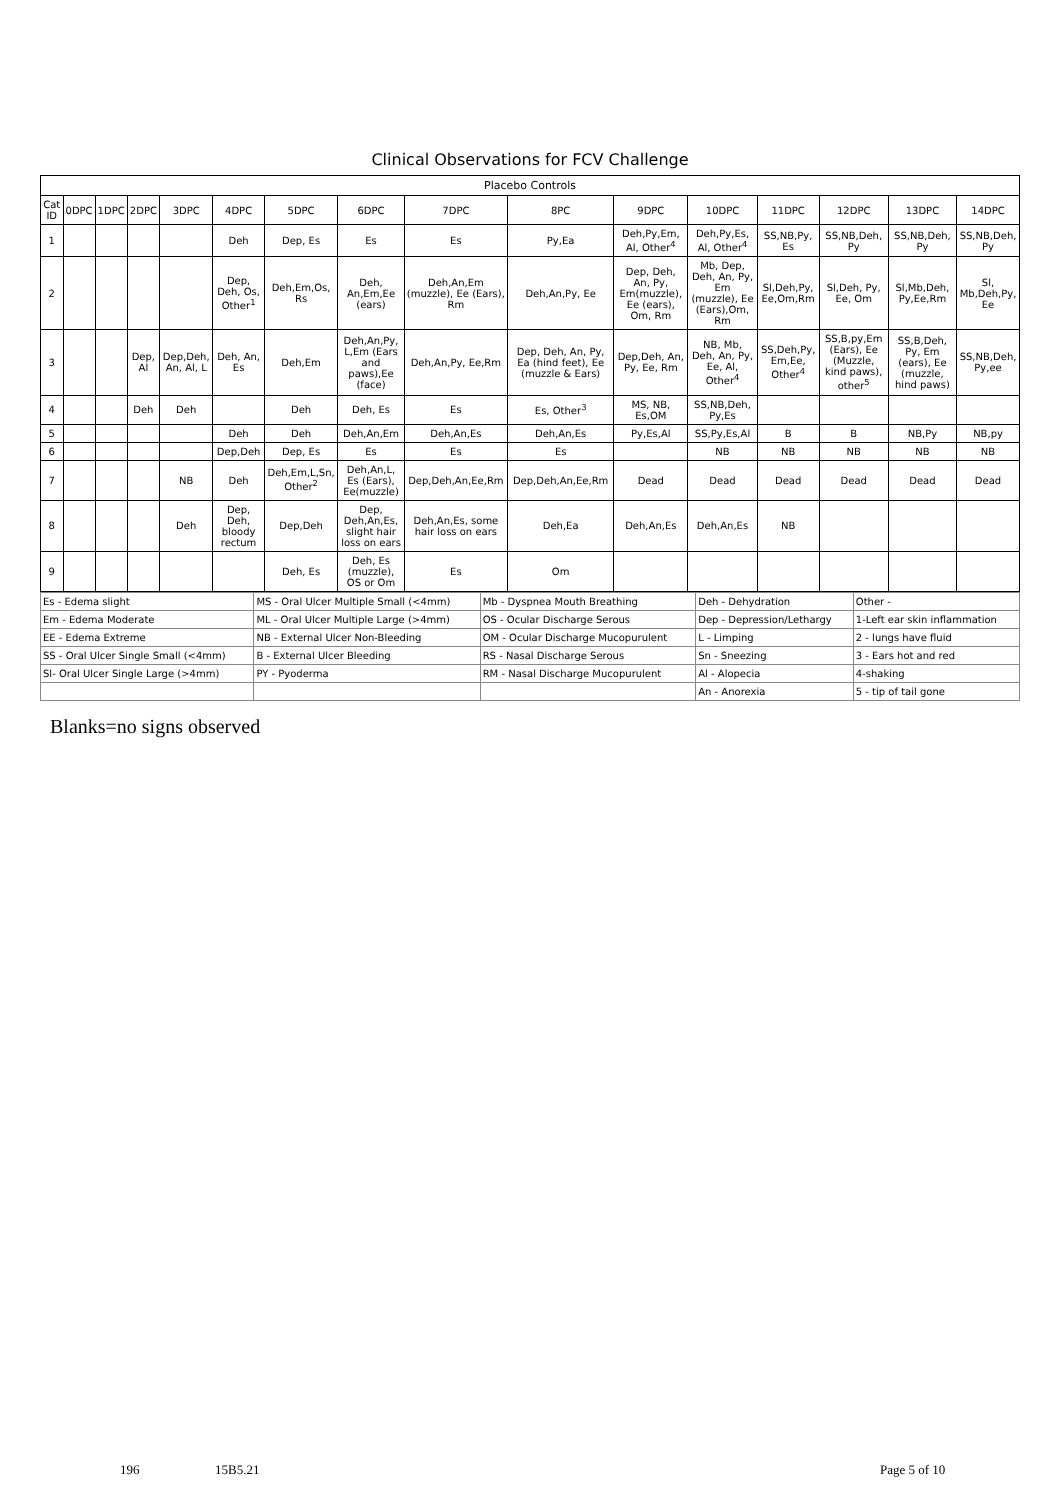Clinical Observations for FCV Challenge
| Placebo Controls | | | | | | | | | | | | | | | |
| --- | --- | --- | --- | --- | --- | --- | --- | --- | --- | --- | --- | --- | --- | --- | --- |
| Cat ID | 0DPC | 1DPC | 2DPC | 3DPC | 4DPC | 5DPC | 6DPC | 7DPC | 8PC | 9DPC | 10DPC | 11DPC | 12DPC | 13DPC | 14DPC |
| 1 | | | | | Deh | Dep, Es | Es | Es | Py,Ea | Deh,Py,Em, Al, Other<sup>4</sup> | Deh,Py,Es, Al, Other<sup>4</sup> | SS,NB,Py, Es | SS,NB,Deh, Py | SS,NB,Deh, Py | SS,NB,Deh, Py |
| 2 | | | | | Dep, Deh, Os, Other<sup>1</sup> | Deh,Em,Os, Rs | Deh, An,Em,Ee (ears) | Deh,An,Em (muzzle), Ee (Ears), Rm | Deh,An,Py, Ee | Dep, Deh, An, Py, Em(muzzle), Ee (ears), Om, Rm | Mb, Dep, Deh, An, Py, Em (muzzle), Ee (Ears),Om, Rm | Sl,Deh,Py, Ee,Om,Rm | Sl,Deh, Py, Ee, Om | Sl,Mb,Deh, Py,Ee,Rm | Sl, Mb,Deh,Py, Ee |
| 3 | | | Dep, Al | Dep,Deh, An, Al, L | Deh, An, Es | Deh,Em | Deh,An,Py, L,Em (Ears and paws),Ee (face) | Deh,An,Py, Ee,Rm | Dep, Deh, An, Py, Ea (hind feet), Ee (muzzle & Ears) | Dep,Deh, An, Py, Ee, Rm | NB, Mb, Deh, An, Py, Ee, Al, Other<sup>4</sup> | SS,Deh,Py, Em,Ee, Other<sup>4</sup> | SS,B,py,Em (Ears), Ee (Muzzle, kind paws), other<sup>5</sup> | SS,B,Deh, Py, Em (ears), Ee (muzzle, hind paws) | SS,NB,Deh, Py,ee |
| 4 | | | Deh | Deh | | Deh | Deh, Es | Es | Es, Other<sup>3</sup> | MS, NB, Es,OM | SS,NB,Deh, Py,Es | | | | |
| 5 | | | | | Deh | Deh | Deh,An,Em | Deh,An,Es | Deh,An,Es | Py,Es,Al | SS,Py,Es,Al | B | B | NB,Py | NB,py |
| 6 | | | | | Dep,Deh | Dep, Es | Es | Es | Es | | NB | NB | NB | NB | NB |
| 7 | | | | NB | Deh | Deh,Em,L,Sn, Other<sup>2</sup> | Deh,An,L, Es (Ears), Ee(muzzle) | Dep,Deh,An,Ee,Rm | Dep,Deh,An,Ee,Rm | Dead | Dead | Dead | Dead | Dead | Dead |
| 8 | | | | Deh | Dep, Deh, bloody rectum | Dep,Deh | Dep, Deh,An,Es, slight hair loss on ears | Deh,An,Es, some hair loss on ears | Deh,Ea | Deh,An,Es | Deh,An,Es | NB | | | |
| 9 | | | | | | Deh, Es | Deh, Es (muzzle), OS or Om | Es | Om | | | | | | |
| Es - Edema slight | MS - Oral Ulcer Multiple Small (<4mm) | Mb - Dyspnea Mouth Breathing | Deh - Dehydration | Other - |
| Em - Edema Moderate | ML - Oral Ulcer Multiple Large (>4mm) | OS - Ocular Discharge Serous | Dep - Depression/Lethargy | 1-Left ear skin inflammation |
| EE - Edema Extreme | NB - External Ulcer Non-Bleeding | OM - Ocular Discharge Mucopurulent | L - Limping | 2 - lungs have fluid |
| SS - Oral Ulcer Single Small (<4mm) | B - External Ulcer Bleeding | RS - Nasal Discharge Serous | Sn - Sneezing | 3 - Ears hot and red |
| Sl- Oral Ulcer Single Large (>4mm) | PY - Pyoderma | RM - Nasal Discharge Mucopurulent | Al - Alopecia | 4-shaking |
| | | | An - Anorexia | 5 - tip of tail gone |
Blanks=no signs observed
196 15B5.21 Page 5 of 10